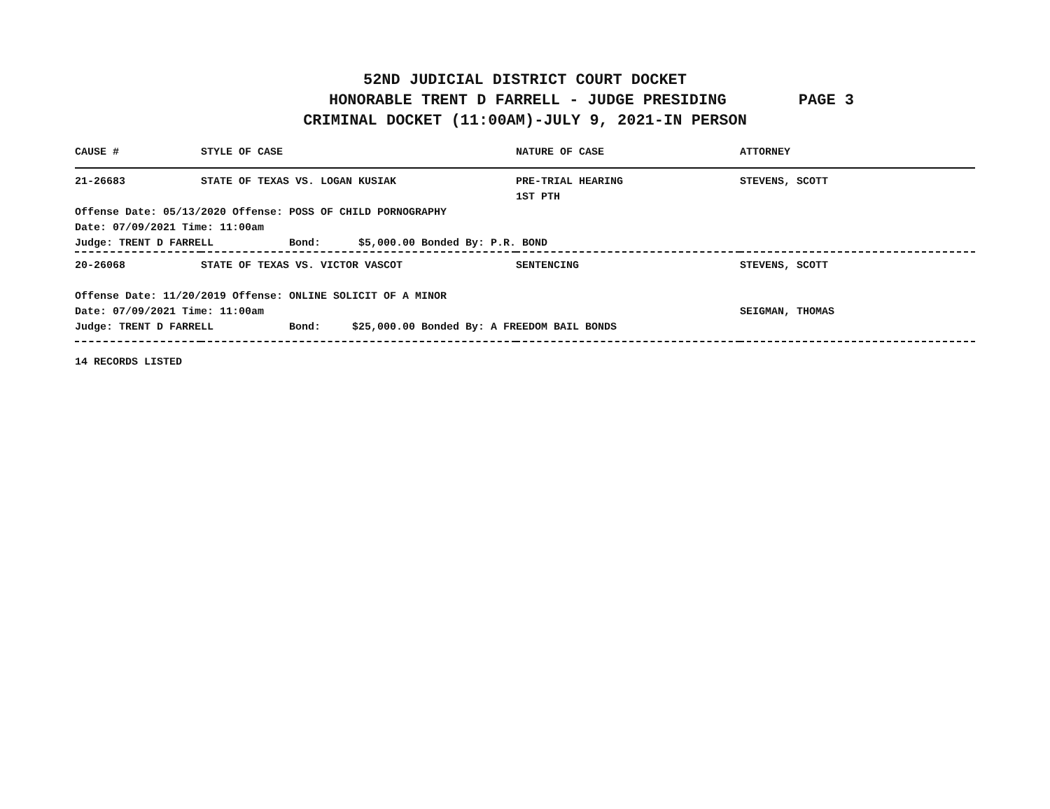52ND JUDICIAL DISTRICT COURT DOCKET
HONORABLE TRENT D FARRELL - JUDGE PRESIDING PAGE 3
CRIMINAL DOCKET (11:00AM)-JULY 9, 2021-IN PERSON
| CAUSE # | STYLE OF CASE | NATURE OF CASE | ATTORNEY |
| --- | --- | --- | --- |
| 21-26683 | STATE OF TEXAS VS. LOGAN KUSIAK | PRE-TRIAL HEARING 1ST PTH | STEVENS, SCOTT |
| Offense Date: 05/13/2020 Offense: POSS OF CHILD PORNOGRAPHY | | | |
| Date: 07/09/2021 Time: 11:00am | | | |
| Judge: TRENT D FARRELL Bond: $5,000.00 Bonded By: P.R. BOND | | | |
| 20-26068 | STATE OF TEXAS VS. VICTOR VASCOT | SENTENCING | STEVENS, SCOTT |
| Offense Date: 11/20/2019 Offense: ONLINE SOLICIT OF A MINOR | | | |
| Date: 07/09/2021 Time: 11:00am | | | SEIGMAN, THOMAS |
| Judge: TRENT D FARRELL Bond: $25,000.00 Bonded By: A FREEDOM BAIL BONDS | | | |
14 RECORDS LISTED